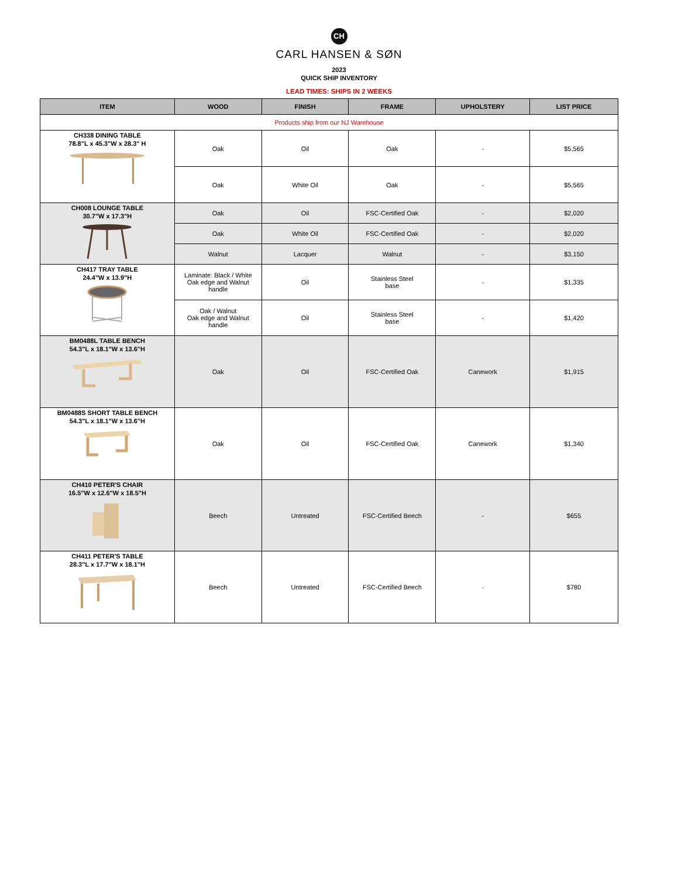CH
CARL HANSEN & SØN
2023
QUICK SHIP INVENTORY
LEAD TIMES: SHIPS IN 2 WEEKS
| ITEM | WOOD | FINISH | FRAME | UPHOLSTERY | LIST PRICE |
| --- | --- | --- | --- | --- | --- |
| Products ship from our NJ Warehouse | | | | | |
| CH338 DINING TABLE 78.8"L x 45.3"W x 28.3" H | Oak | Oil | Oak | - | $5,565 |
| | Oak | White Oil | Oak | - | $5,565 |
| CH008 LOUNGE TABLE 30.7"W x 17.3"H | Oak | Oil | FSC-Certified Oak | - | $2,020 |
| | Oak | White Oil | FSC-Certified Oak | - | $2,020 |
| | Walnut | Lacquer | Walnut | - | $3,150 |
| CH417 TRAY TABLE 24.4"W x 13.9"H | Laminate: Black / White Oak edge and Walnut handle | Oil | Stainless Steel base | - | $1,335 |
| | Oak / Walnut Oak edge and Walnut handle | Oil | Stainless Steel base | - | $1,420 |
| BM0488L TABLE BENCH 54.3"L x 18.1"W x 13.6"H | Oak | Oil | FSC-Certified Oak | Canework | $1,915 |
| BM0488S SHORT TABLE BENCH 54.3"L x 18.1"W x 13.6"H | Oak | Oil | FSC-Certified Oak | Canework | $1,340 |
| CH410 PETER'S CHAIR 16.5"W x 12.6"W x 18.5"H | Beech | Untreated | FSC-Certified Beech | - | $655 |
| CH411 PETER'S TABLE 28.3"L x 17.7"W x 18.1"H | Beech | Untreated | FSC-Certified Beech | - | $780 |